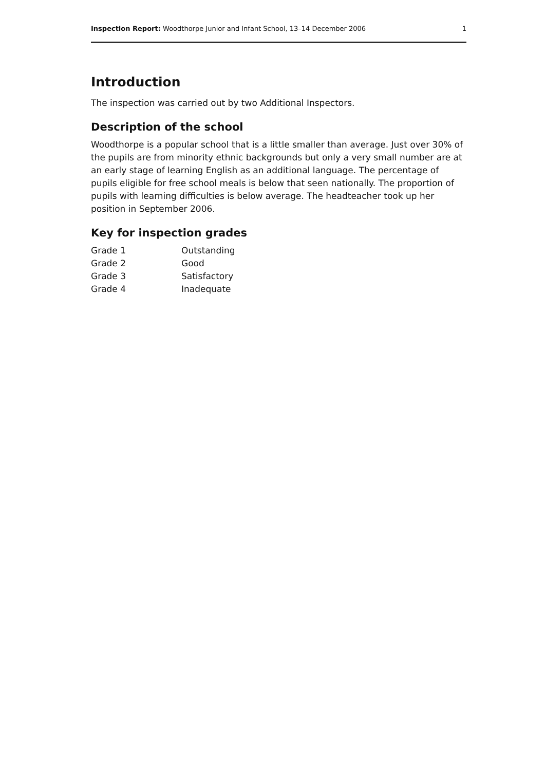Inspection Report: Woodthorpe Junior and Infant School, 13–14 December 2006 1
Introduction
The inspection was carried out by two Additional Inspectors.
Description of the school
Woodthorpe is a popular school that is a little smaller than average. Just over 30% of the pupils are from minority ethnic backgrounds but only a very small number are at an early stage of learning English as an additional language. The percentage of pupils eligible for free school meals is below that seen nationally. The proportion of pupils with learning difficulties is below average. The headteacher took up her position in September 2006.
Key for inspection grades
| Grade 1 | Outstanding |
| Grade 2 | Good |
| Grade 3 | Satisfactory |
| Grade 4 | Inadequate |